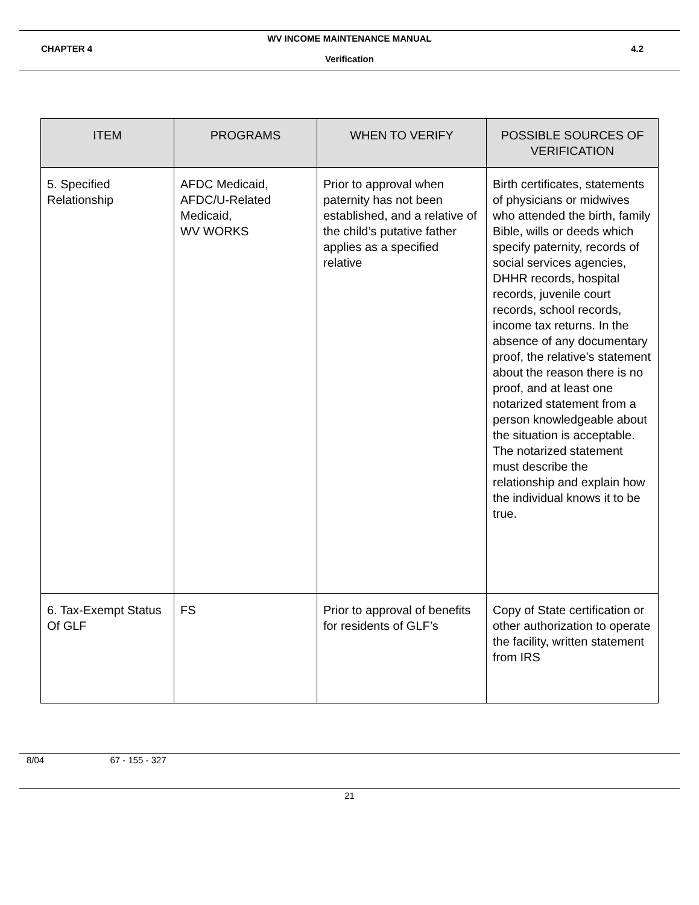WV INCOME MAINTENANCE MANUAL
CHAPTER 4 4.2
Verification
| ITEM | PROGRAMS | WHEN TO VERIFY | POSSIBLE SOURCES OF VERIFICATION |
| --- | --- | --- | --- |
| 5. Specified Relationship | AFDC Medicaid, AFDC/U-Related Medicaid, WV WORKS | Prior to approval when paternity has not been established, and a relative of the child’s putative father applies as a specified relative | Birth certificates, statements of physicians or midwives who attended the birth, family Bible, wills or deeds which specify paternity, records of social services agencies, DHHR records, hospital records, juvenile court records, school records, income tax returns. In the absence of any documentary proof, the relative’s statement about the reason there is no proof, and at least one notarized statement from a person knowledgeable about the situation is acceptable. The notarized statement must describe the relationship and explain how the individual knows it to be true. |
| 6. Tax-Exempt Status Of GLF | FS | Prior to approval of benefits for residents of GLF’s | Copy of State certification or other authorization to operate the facility, written statement from IRS |
8/04 67 - 155 - 327
21